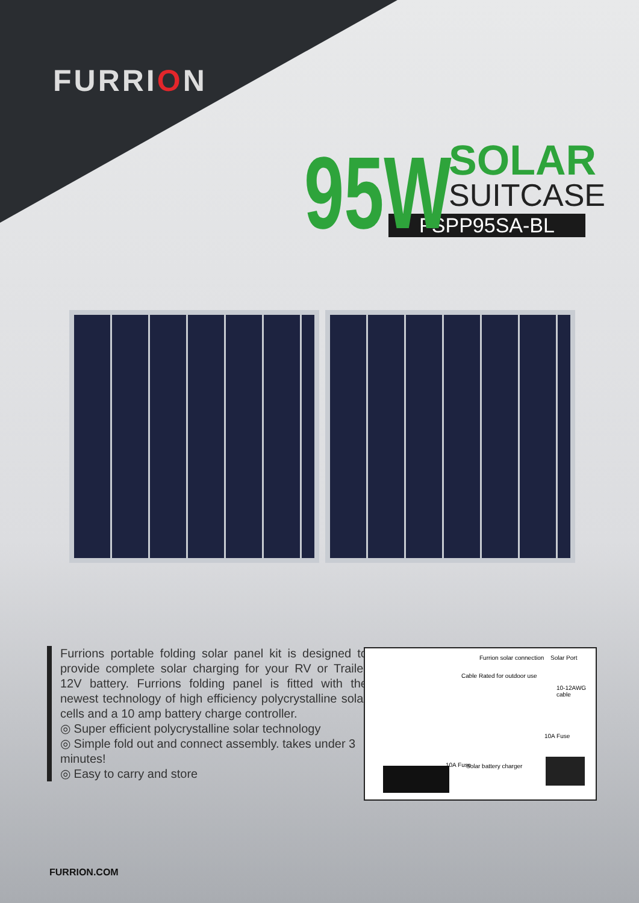FURRION
95W
SOLAR
SUITCASE
FSPP95SA-BL
Furrions portable folding solar panel kit is designed to provide complete solar charging for your RV or Trailer 12V battery. Furrions folding panel is fitted with the newest technology of high efficiency polycrystalline solar cells and a 10 amp battery charge controller.
◎ Super efficient polycrystalline solar technology
◎ Simple fold out and connect assembly. takes under 3 minutes!
◎ Easy to carry and store
Furrion solar connection Solar Port
Cable Rated for outdoor use
10-12AWG cable
10A Fuse
10A Fuse Solar battery charger
FURRION.COM